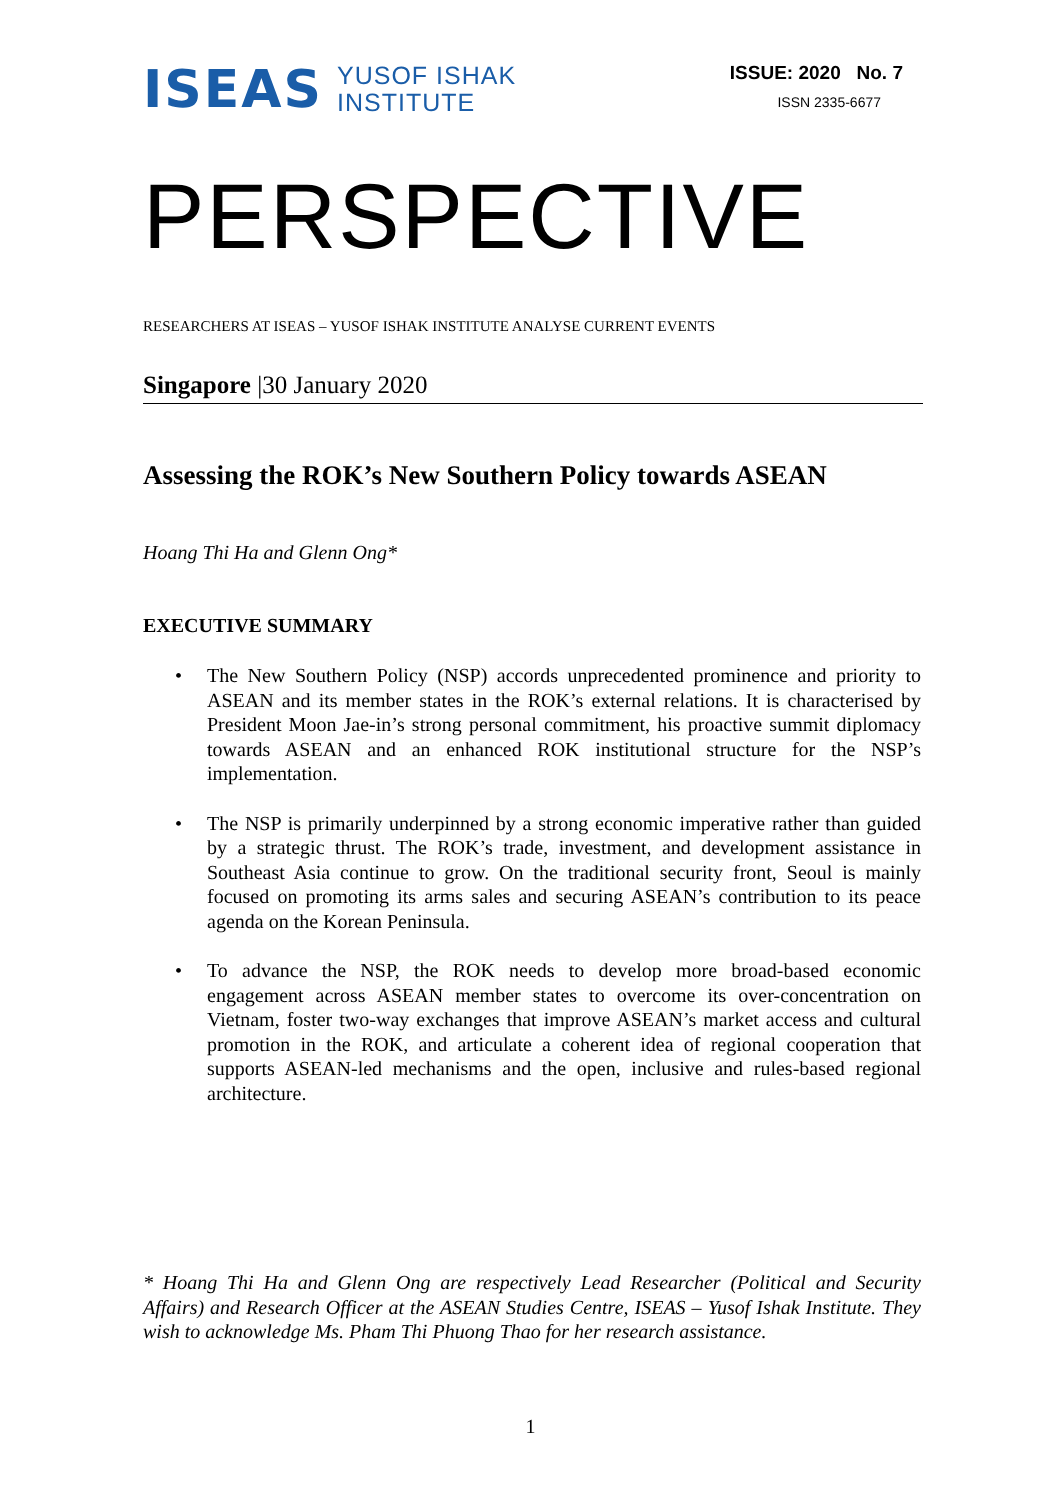ISEAS
YUSOF ISHAK
INSTITUTE
ISSUE: 2020 No. 7
ISSN 2335-6677
PERSPECTIVE
RESEARCHERS AT ISEAS – YUSOF ISHAK INSTITUTE ANALYSE CURRENT EVENTS
Singapore |30 January 2020
Assessing the ROK’s New Southern Policy towards ASEAN
Hoang Thi Ha and Glenn Ong*
EXECUTIVE SUMMARY
• The New Southern Policy (NSP) accords unprecedented prominence and priority to ASEAN and its member states in the ROK’s external relations. It is characterised by President Moon Jae-in’s strong personal commitment, his proactive summit diplomacy towards ASEAN and an enhanced ROK institutional structure for the NSP’s implementation.
• The NSP is primarily underpinned by a strong economic imperative rather than guided by a strategic thrust. The ROK’s trade, investment, and development assistance in Southeast Asia continue to grow. On the traditional security front, Seoul is mainly focused on promoting its arms sales and securing ASEAN’s contribution to its peace agenda on the Korean Peninsula.
• To advance the NSP, the ROK needs to develop more broad-based economic engagement across ASEAN member states to overcome its over-concentration on Vietnam, foster two-way exchanges that improve ASEAN’s market access and cultural promotion in the ROK, and articulate a coherent idea of regional cooperation that supports ASEAN-led mechanisms and the open, inclusive and rules-based regional architecture.
* Hoang Thi Ha and Glenn Ong are respectively Lead Researcher (Political and Security Affairs) and Research Officer at the ASEAN Studies Centre, ISEAS – Yusof Ishak Institute. They wish to acknowledge Ms. Pham Thi Phuong Thao for her research assistance.
1